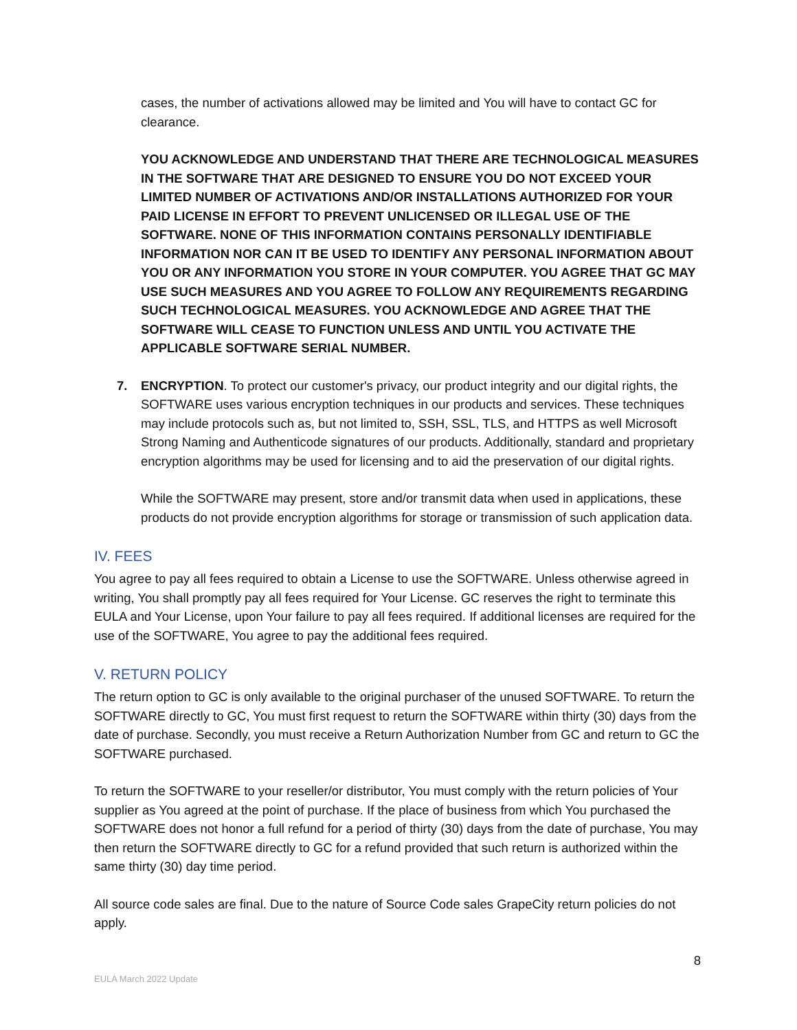cases, the number of activations allowed may be limited and You will have to contact GC for clearance.
YOU ACKNOWLEDGE AND UNDERSTAND THAT THERE ARE TECHNOLOGICAL MEASURES IN THE SOFTWARE THAT ARE DESIGNED TO ENSURE YOU DO NOT EXCEED YOUR LIMITED NUMBER OF ACTIVATIONS AND/OR INSTALLATIONS AUTHORIZED FOR YOUR PAID LICENSE IN EFFORT TO PREVENT UNLICENSED OR ILLEGAL USE OF THE SOFTWARE. NONE OF THIS INFORMATION CONTAINS PERSONALLY IDENTIFIABLE INFORMATION NOR CAN IT BE USED TO IDENTIFY ANY PERSONAL INFORMATION ABOUT YOU OR ANY INFORMATION YOU STORE IN YOUR COMPUTER. YOU AGREE THAT GC MAY USE SUCH MEASURES AND YOU AGREE TO FOLLOW ANY REQUIREMENTS REGARDING SUCH TECHNOLOGICAL MEASURES. YOU ACKNOWLEDGE AND AGREE THAT THE SOFTWARE WILL CEASE TO FUNCTION UNLESS AND UNTIL YOU ACTIVATE THE APPLICABLE SOFTWARE SERIAL NUMBER.
7. ENCRYPTION. To protect our customer's privacy, our product integrity and our digital rights, the SOFTWARE uses various encryption techniques in our products and services. These techniques may include protocols such as, but not limited to, SSH, SSL, TLS, and HTTPS as well Microsoft Strong Naming and Authenticode signatures of our products. Additionally, standard and proprietary encryption algorithms may be used for licensing and to aid the preservation of our digital rights.
While the SOFTWARE may present, store and/or transmit data when used in applications, these products do not provide encryption algorithms for storage or transmission of such application data.
IV. FEES
You agree to pay all fees required to obtain a License to use the SOFTWARE. Unless otherwise agreed in writing, You shall promptly pay all fees required for Your License. GC reserves the right to terminate this EULA and Your License, upon Your failure to pay all fees required. If additional licenses are required for the use of the SOFTWARE, You agree to pay the additional fees required.
V. RETURN POLICY
The return option to GC is only available to the original purchaser of the unused SOFTWARE. To return the SOFTWARE directly to GC, You must first request to return the SOFTWARE within thirty (30) days from the date of purchase. Secondly, you must receive a Return Authorization Number from GC and return to GC the SOFTWARE purchased.
To return the SOFTWARE to your reseller/or distributor, You must comply with the return policies of Your supplier as You agreed at the point of purchase. If the place of business from which You purchased the SOFTWARE does not honor a full refund for a period of thirty (30) days from the date of purchase, You may then return the SOFTWARE directly to GC for a refund provided that such return is authorized within the same thirty (30) day time period.
All source code sales are final. Due to the nature of Source Code sales GrapeCity return policies do not apply.
8
EULA March 2022 Update